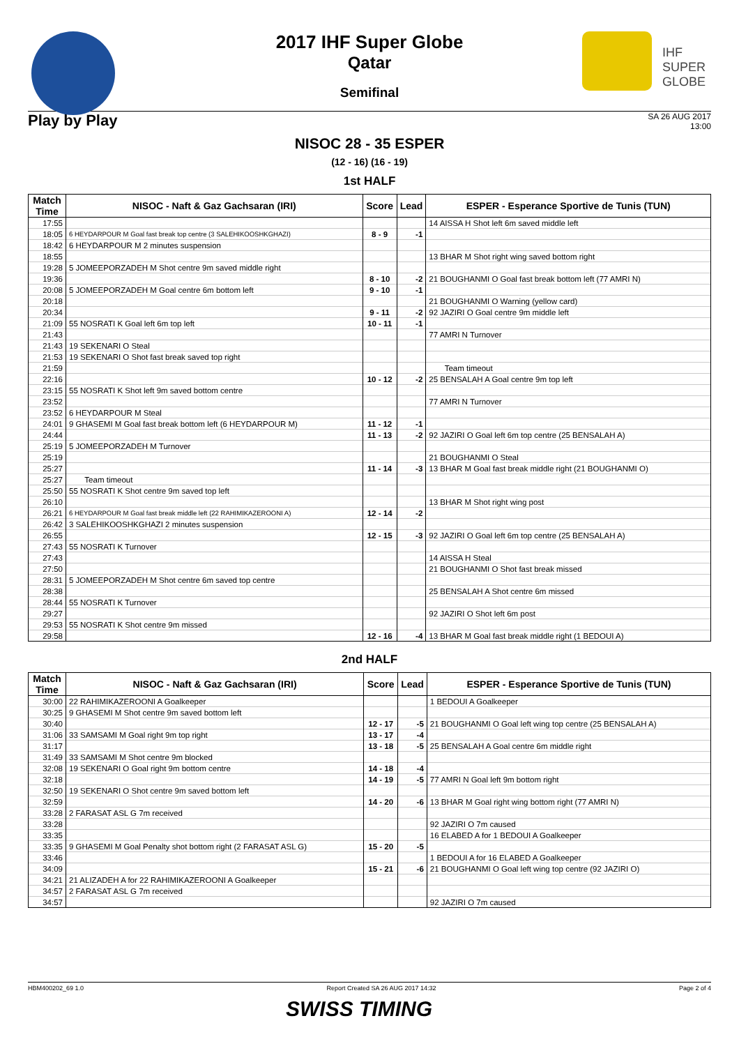IHF
SUPER
GLOBE
2017 IHF Super Globe
Qatar
Semifinal
Play by Play
SA 26 AUG 2017
13:00
NISOC 28 - 35 ESPER
(12 - 16) (16 - 19)
1st HALF
| Match Time | NISOC - Naft & Gaz Gachsaran (IRI) | Score | Lead | ESPER - Esperance Sportive de Tunis (TUN) |
| --- | --- | --- | --- | --- |
| 17:55 | | | | 14 AISSA H Shot left 6m saved middle left |
| 18:05 | 6 HEYDARPOUR M Goal fast break top centre (3 SALEHIKOOSHKGHAZI) | 8 - 9 | -1 | |
| 18:42 | 6 HEYDARPOUR M 2 minutes suspension | | | |
| 18:55 | | | | 13 BHAR M Shot right wing saved bottom right |
| 19:28 | 5 JOMEEPORZADEH M Shot centre 9m saved middle right | | | |
| 19:36 | | 8 - 10 | -2 | 21 BOUGHANMI O Goal fast break bottom left (77 AMRI N) |
| 20:08 | 5 JOMEEPORZADEH M Goal centre 6m bottom left | 9 - 10 | -1 | |
| 20:18 | | | | 21 BOUGHANMI O Warning (yellow card) |
| 20:34 | | 9 - 11 | -2 | 92 JAZIRI O Goal centre 9m middle left |
| 21:09 | 55 NOSRATI K Goal left 6m top left | 10 - 11 | -1 | |
| 21:43 | | | | 77 AMRI N Turnover |
| 21:43 | 19 SEKENARI O Steal | | | |
| 21:53 | 19 SEKENARI O Shot fast break saved top right | | | |
| 21:59 | | | | Team timeout |
| 22:16 | | 10 - 12 | -2 | 25 BENSALAH A Goal centre 9m top left |
| 23:15 | 55 NOSRATI K Shot left 9m saved bottom centre | | | |
| 23:52 | | | | 77 AMRI N Turnover |
| 23:52 | 6 HEYDARPOUR M Steal | | | |
| 24:01 | 9 GHASEMI M Goal fast break bottom left (6 HEYDARPOUR M) | 11 - 12 | -1 | |
| 24:44 | | 11 - 13 | -2 | 92 JAZIRI O Goal left 6m top centre (25 BENSALAH A) |
| 25:19 | 5 JOMEEPORZADEH M Turnover | | | |
| 25:19 | | | | 21 BOUGHANMI O Steal |
| 25:27 | | 11 - 14 | -3 | 13 BHAR M Goal fast break middle right (21 BOUGHANMI O) |
| 25:27 | Team timeout | | | |
| 25:50 | 55 NOSRATI K Shot centre 9m saved top left | | | |
| 26:10 | | | | 13 BHAR M Shot right wing post |
| 26:21 | 6 HEYDARPOUR M Goal fast break middle left (22 RAHIMIKAZEROONI A) | 12 - 14 | -2 | |
| 26:42 | 3 SALEHIKOOSHKGHAZI 2 minutes suspension | | | |
| 26:55 | | 12 - 15 | -3 | 92 JAZIRI O Goal left 6m top centre (25 BENSALAH A) |
| 27:43 | 55 NOSRATI K Turnover | | | |
| 27:43 | | | | 14 AISSA H Steal |
| 27:50 | | | | 21 BOUGHANMI O Shot fast break missed |
| 28:31 | 5 JOMEEPORZADEH M Shot centre 6m saved top centre | | | |
| 28:38 | | | | 25 BENSALAH A Shot centre 6m missed |
| 28:44 | 55 NOSRATI K Turnover | | | |
| 29:27 | | | | 92 JAZIRI O Shot left 6m post |
| 29:53 | 55 NOSRATI K Shot centre 9m missed | | | |
| 29:58 | | 12 - 16 | -4 | 13 BHAR M Goal fast break middle right (1 BEDOUI A) |
2nd HALF
| Match Time | NISOC - Naft & Gaz Gachsaran (IRI) | Score | Lead | ESPER - Esperance Sportive de Tunis (TUN) |
| --- | --- | --- | --- | --- |
| 30:00 | 22 RAHIMIKAZEROONI A Goalkeeper | | | 1 BEDOUI A Goalkeeper |
| 30:25 | 9 GHASEMI M Shot centre 9m saved bottom left | | | |
| 30:40 | | 12 - 17 | -5 | 21 BOUGHANMI O Goal left wing top centre (25 BENSALAH A) |
| 31:06 | 33 SAMSAMI M Goal right 9m top right | 13 - 17 | -4 | |
| 31:17 | | 13 - 18 | -5 | 25 BENSALAH A Goal centre 6m middle right |
| 31:49 | 33 SAMSAMI M Shot centre 9m blocked | | | |
| 32:08 | 19 SEKENARI O Goal right 9m bottom centre | 14 - 18 | -4 | |
| 32:18 | | 14 - 19 | -5 | 77 AMRI N Goal left 9m bottom right |
| 32:50 | 19 SEKENARI O Shot centre 9m saved bottom left | | | |
| 32:59 | | 14 - 20 | -6 | 13 BHAR M Goal right wing bottom right (77 AMRI N) |
| 33:28 | 2 FARASAT ASL G 7m received | | | |
| 33:28 | | | | 92 JAZIRI O 7m caused |
| 33:35 | | | | 16 ELABED A for 1 BEDOUI A Goalkeeper |
| 33:35 | 9 GHASEMI M Goal Penalty shot bottom right (2 FARASAT ASL G) | 15 - 20 | -5 | |
| 33:46 | | | | 1 BEDOUI A for 16 ELABED A Goalkeeper |
| 34:09 | | 15 - 21 | -6 | 21 BOUGHANMI O Goal left wing top centre (92 JAZIRI O) |
| 34:21 | 21 ALIZADEH A for 22 RAHIMIKAZEROONI A Goalkeeper | | | |
| 34:57 | 2 FARASAT ASL G 7m received | | | |
| 34:57 | | | | 92 JAZIRI O 7m caused |
HBM400202_69 1.0 Report Created SA 26 AUG 2017 14:32 Page 2 of 4
SWISS TIMING